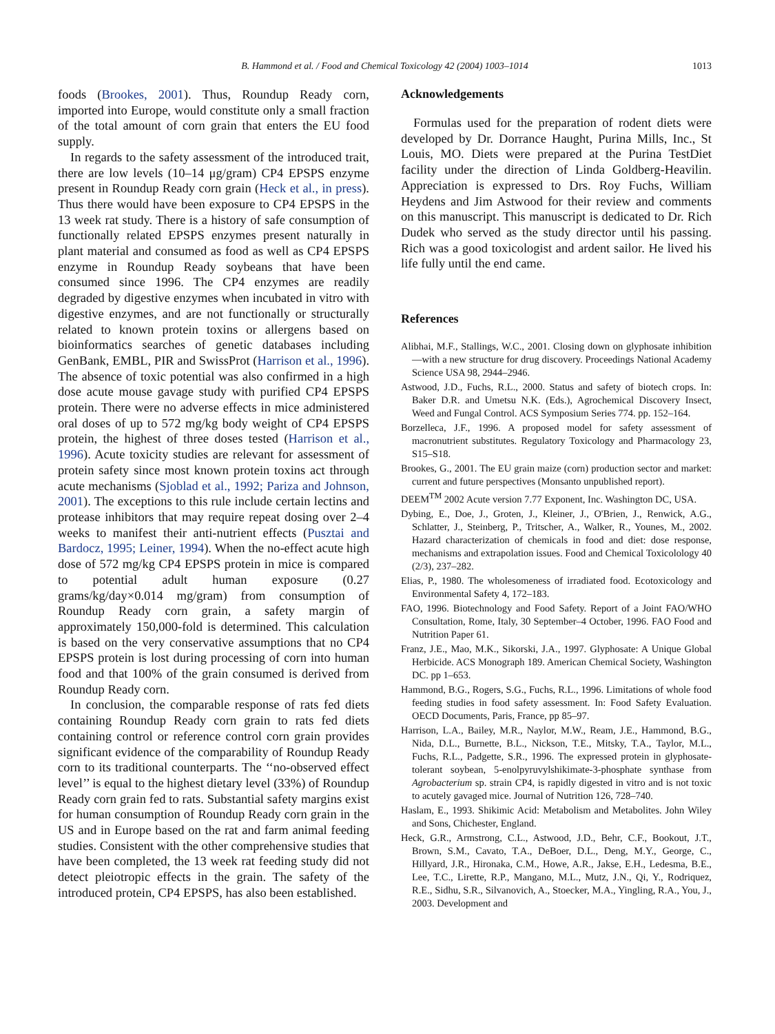B. Hammond et al. / Food and Chemical Toxicology 42 (2004) 1003–1014 1013
foods (Brookes, 2001). Thus, Roundup Ready corn, imported into Europe, would constitute only a small fraction of the total amount of corn grain that enters the EU food supply.
In regards to the safety assessment of the introduced trait, there are low levels (10–14 μg/gram) CP4 EPSPS enzyme present in Roundup Ready corn grain (Heck et al., in press). Thus there would have been exposure to CP4 EPSPS in the 13 week rat study. There is a history of safe consumption of functionally related EPSPS enzymes present naturally in plant material and consumed as food as well as CP4 EPSPS enzyme in Roundup Ready soybeans that have been consumed since 1996. The CP4 enzymes are readily degraded by digestive enzymes when incubated in vitro with digestive enzymes, and are not functionally or structurally related to known protein toxins or allergens based on bioinformatics searches of genetic databases including GenBank, EMBL, PIR and SwissProt (Harrison et al., 1996). The absence of toxic potential was also confirmed in a high dose acute mouse gavage study with purified CP4 EPSPS protein. There were no adverse effects in mice administered oral doses of up to 572 mg/kg body weight of CP4 EPSPS protein, the highest of three doses tested (Harrison et al., 1996). Acute toxicity studies are relevant for assessment of protein safety since most known protein toxins act through acute mechanisms (Sjoblad et al., 1992; Pariza and Johnson, 2001). The exceptions to this rule include certain lectins and protease inhibitors that may require repeat dosing over 2–4 weeks to manifest their anti-nutrient effects (Pusztai and Bardocz, 1995; Leiner, 1994). When the no-effect acute high dose of 572 mg/kg CP4 EPSPS protein in mice is compared to potential adult human exposure (0.27 grams/kg/day×0.014 mg/gram) from consumption of Roundup Ready corn grain, a safety margin of approximately 150,000-fold is determined. This calculation is based on the very conservative assumptions that no CP4 EPSPS protein is lost during processing of corn into human food and that 100% of the grain consumed is derived from Roundup Ready corn.
In conclusion, the comparable response of rats fed diets containing Roundup Ready corn grain to rats fed diets containing control or reference control corn grain provides significant evidence of the comparability of Roundup Ready corn to its traditional counterparts. The ‘‘no-observed effect level’’ is equal to the highest dietary level (33%) of Roundup Ready corn grain fed to rats. Substantial safety margins exist for human consumption of Roundup Ready corn grain in the US and in Europe based on the rat and farm animal feeding studies. Consistent with the other comprehensive studies that have been completed, the 13 week rat feeding study did not detect pleiotropic effects in the grain. The safety of the introduced protein, CP4 EPSPS, has also been established.
Acknowledgements
Formulas used for the preparation of rodent diets were developed by Dr. Dorrance Haught, Purina Mills, Inc., St Louis, MO. Diets were prepared at the Purina TestDiet facility under the direction of Linda Goldberg-Heavilin. Appreciation is expressed to Drs. Roy Fuchs, William Heydens and Jim Astwood for their review and comments on this manuscript. This manuscript is dedicated to Dr. Rich Dudek who served as the study director until his passing. Rich was a good toxicologist and ardent sailor. He lived his life fully until the end came.
References
Alibhai, M.F., Stallings, W.C., 2001. Closing down on glyphosate inhibition—with a new structure for drug discovery. Proceedings National Academy Science USA 98, 2944–2946.
Astwood, J.D., Fuchs, R.L., 2000. Status and safety of biotech crops. In: Baker D.R. and Umetsu N.K. (Eds.), Agrochemical Discovery Insect, Weed and Fungal Control. ACS Symposium Series 774. pp. 152–164.
Borzelleca, J.F., 1996. A proposed model for safety assessment of macronutrient substitutes. Regulatory Toxicology and Pharmacology 23, S15–S18.
Brookes, G., 2001. The EU grain maize (corn) production sector and market: current and future perspectives (Monsanto unpublished report).
DEEM<sup>TM</sup> 2002 Acute version 7.77 Exponent, Inc. Washington DC, USA.
Dybing, E., Doe, J., Groten, J., Kleiner, J., O'Brien, J., Renwick, A.G., Schlatter, J., Steinberg, P., Tritscher, A., Walker, R., Younes, M., 2002. Hazard characterization of chemicals in food and diet: dose response, mechanisms and extrapolation issues. Food and Chemical Toxicolology 40 (2/3), 237–282.
Elias, P., 1980. The wholesomeness of irradiated food. Ecotoxicology and Environmental Safety 4, 172–183.
FAO, 1996. Biotechnology and Food Safety. Report of a Joint FAO/WHO Consultation, Rome, Italy, 30 September–4 October, 1996. FAO Food and Nutrition Paper 61.
Franz, J.E., Mao, M.K., Sikorski, J.A., 1997. Glyphosate: A Unique Global Herbicide. ACS Monograph 189. American Chemical Society, Washington DC. pp 1–653.
Hammond, B.G., Rogers, S.G., Fuchs, R.L., 1996. Limitations of whole food feeding studies in food safety assessment. In: Food Safety Evaluation. OECD Documents, Paris, France, pp 85–97.
Harrison, L.A., Bailey, M.R., Naylor, M.W., Ream, J.E., Hammond, B.G., Nida, D.L., Burnette, B.L., Nickson, T.E., Mitsky, T.A., Taylor, M.L., Fuchs, R.L., Padgette, S.R., 1996. The expressed protein in glyphosate-tolerant soybean, 5-enolpyruvylshikimate-3-phosphate synthase from Agrobacterium sp. strain CP4, is rapidly digested in vitro and is not toxic to acutely gavaged mice. Journal of Nutrition 126, 728–740.
Haslam, E., 1993. Shikimic Acid: Metabolism and Metabolites. John Wiley and Sons, Chichester, England.
Heck, G.R., Armstrong, C.L., Astwood, J.D., Behr, C.F., Bookout, J.T., Brown, S.M., Cavato, T.A., DeBoer, D.L., Deng, M.Y., George, C., Hillyard, J.R., Hironaka, C.M., Howe, A.R., Jakse, E.H., Ledesma, B.E., Lee, T.C., Lirette, R.P., Mangano, M.L., Mutz, J.N., Qi, Y., Rodriquez, R.E., Sidhu, S.R., Silvanovich, A., Stoecker, M.A., Yingling, R.A., You, J., 2003. Development and